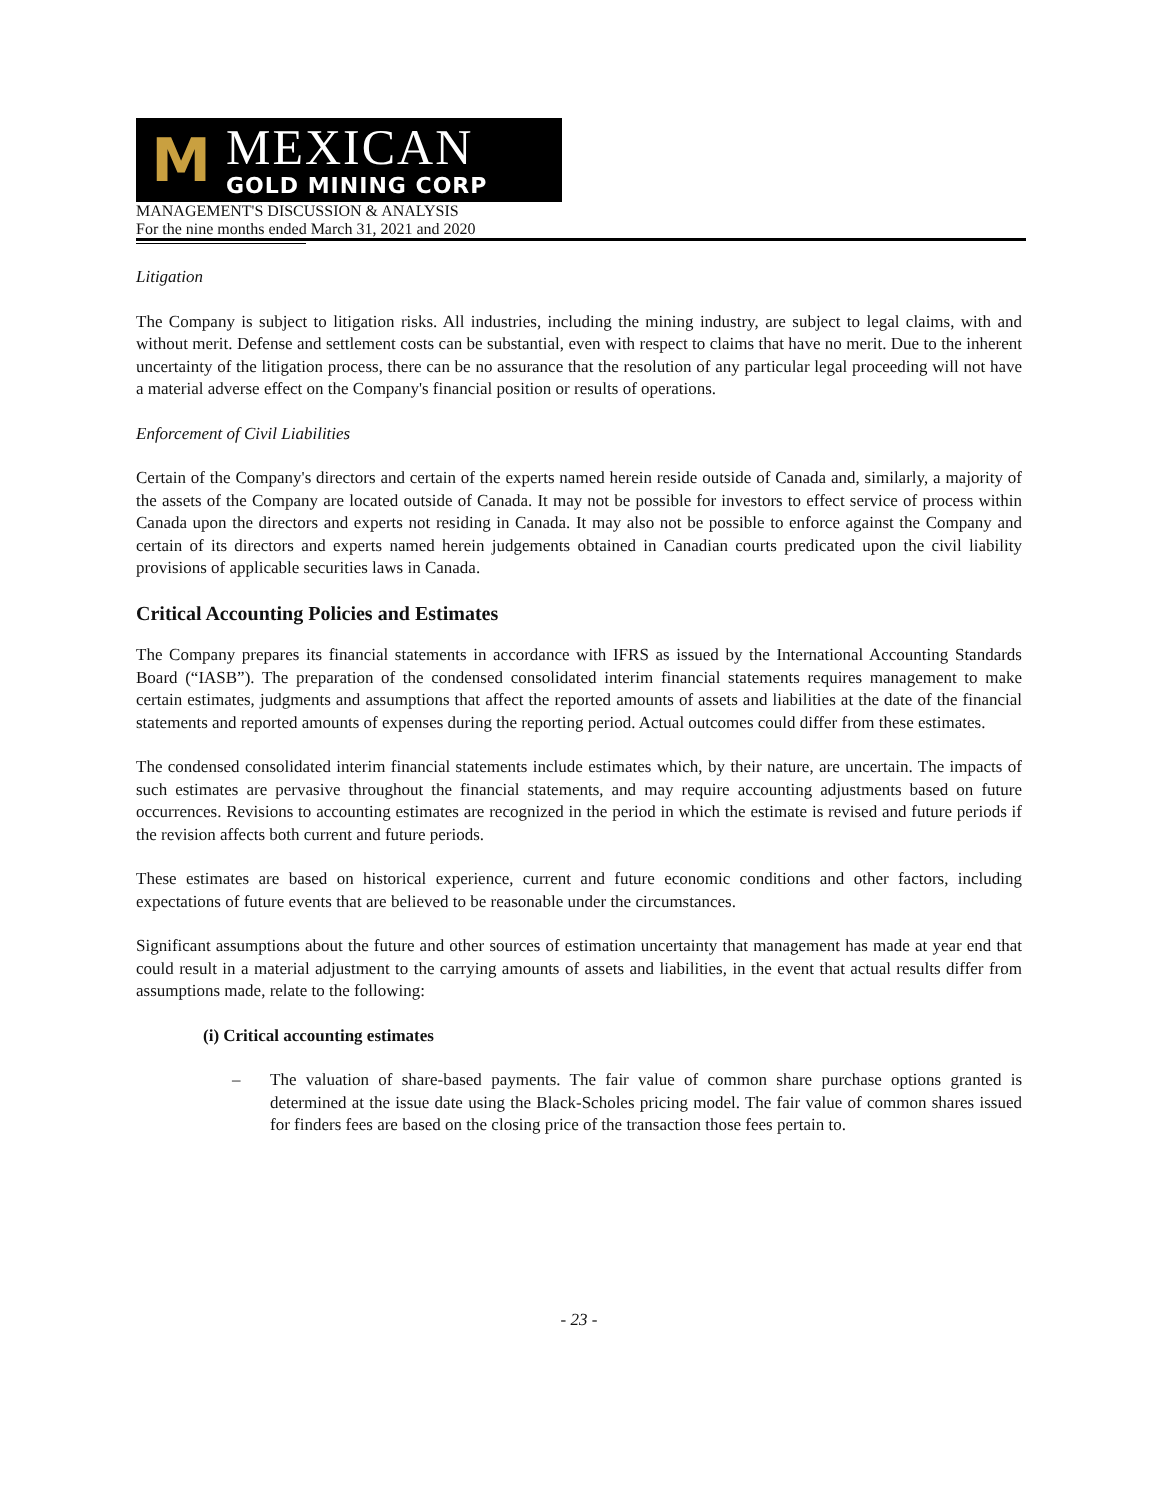M
MEXICAN
GOLD MINING CORP
MANAGEMENT'S DISCUSSION & ANALYSIS
For the nine months ended March 31, 2021 and 2020
Litigation
The Company is subject to litigation risks. All industries, including the mining industry, are subject to legal claims, with and without merit. Defense and settlement costs can be substantial, even with respect to claims that have no merit. Due to the inherent uncertainty of the litigation process, there can be no assurance that the resolution of any particular legal proceeding will not have a material adverse effect on the Company's financial position or results of operations.
Enforcement of Civil Liabilities
Certain of the Company's directors and certain of the experts named herein reside outside of Canada and, similarly, a majority of the assets of the Company are located outside of Canada. It may not be possible for investors to effect service of process within Canada upon the directors and experts not residing in Canada. It may also not be possible to enforce against the Company and certain of its directors and experts named herein judgements obtained in Canadian courts predicated upon the civil liability provisions of applicable securities laws in Canada.
Critical Accounting Policies and Estimates
The Company prepares its financial statements in accordance with IFRS as issued by the International Accounting Standards Board (“IASB”). The preparation of the condensed consolidated interim financial statements requires management to make certain estimates, judgments and assumptions that affect the reported amounts of assets and liabilities at the date of the financial statements and reported amounts of expenses during the reporting period. Actual outcomes could differ from these estimates.
The condensed consolidated interim financial statements include estimates which, by their nature, are uncertain. The impacts of such estimates are pervasive throughout the financial statements, and may require accounting adjustments based on future occurrences. Revisions to accounting estimates are recognized in the period in which the estimate is revised and future periods if the revision affects both current and future periods.
These estimates are based on historical experience, current and future economic conditions and other factors, including expectations of future events that are believed to be reasonable under the circumstances.
Significant assumptions about the future and other sources of estimation uncertainty that management has made at year end that could result in a material adjustment to the carrying amounts of assets and liabilities, in the event that actual results differ from assumptions made, relate to the following:
(i) Critical accounting estimates
– The valuation of share-based payments. The fair value of common share purchase options granted is determined at the issue date using the Black-Scholes pricing model. The fair value of common shares issued for finders fees are based on the closing price of the transaction those fees pertain to.
- 23 -